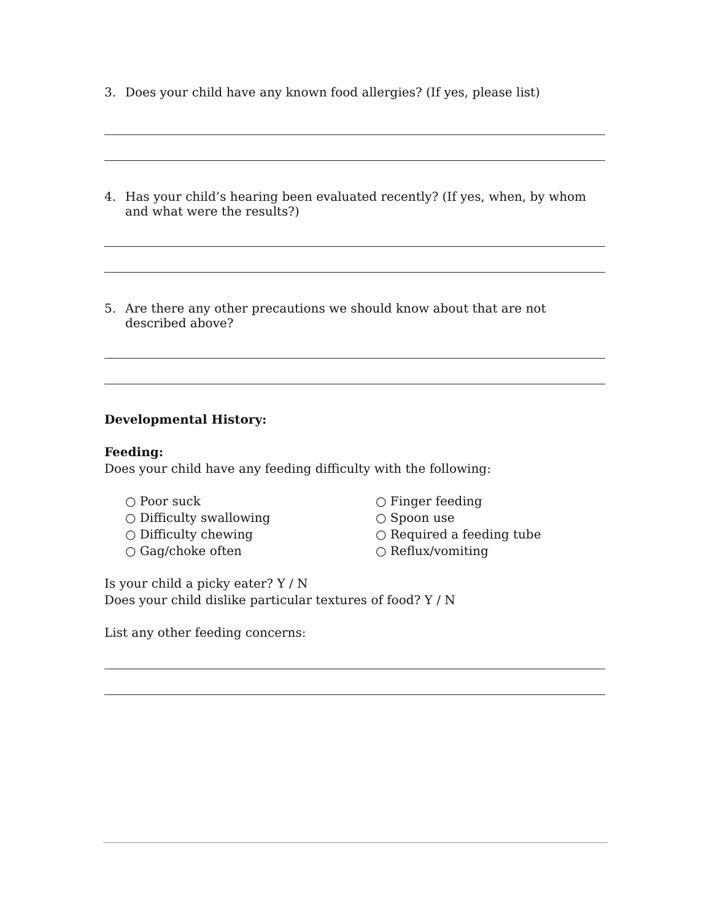3. Does your child have any known food allergies? (If yes, please list)
4. Has your child’s hearing been evaluated recently? (If yes, when, by whom and what were the results?)
5. Are there any other precautions we should know about that are not described above?
Developmental History:
Feeding:
Does your child have any feeding difficulty with the following:
○ Poor suck
○ Difficulty swallowing
○ Difficulty chewing
○ Gag/choke often
○ Finger feeding
○ Spoon use
○ Required a feeding tube
○ Reflux/vomiting
Is your child a picky eater? Y / N
Does your child dislike particular textures of food? Y / N
List any other feeding concerns: